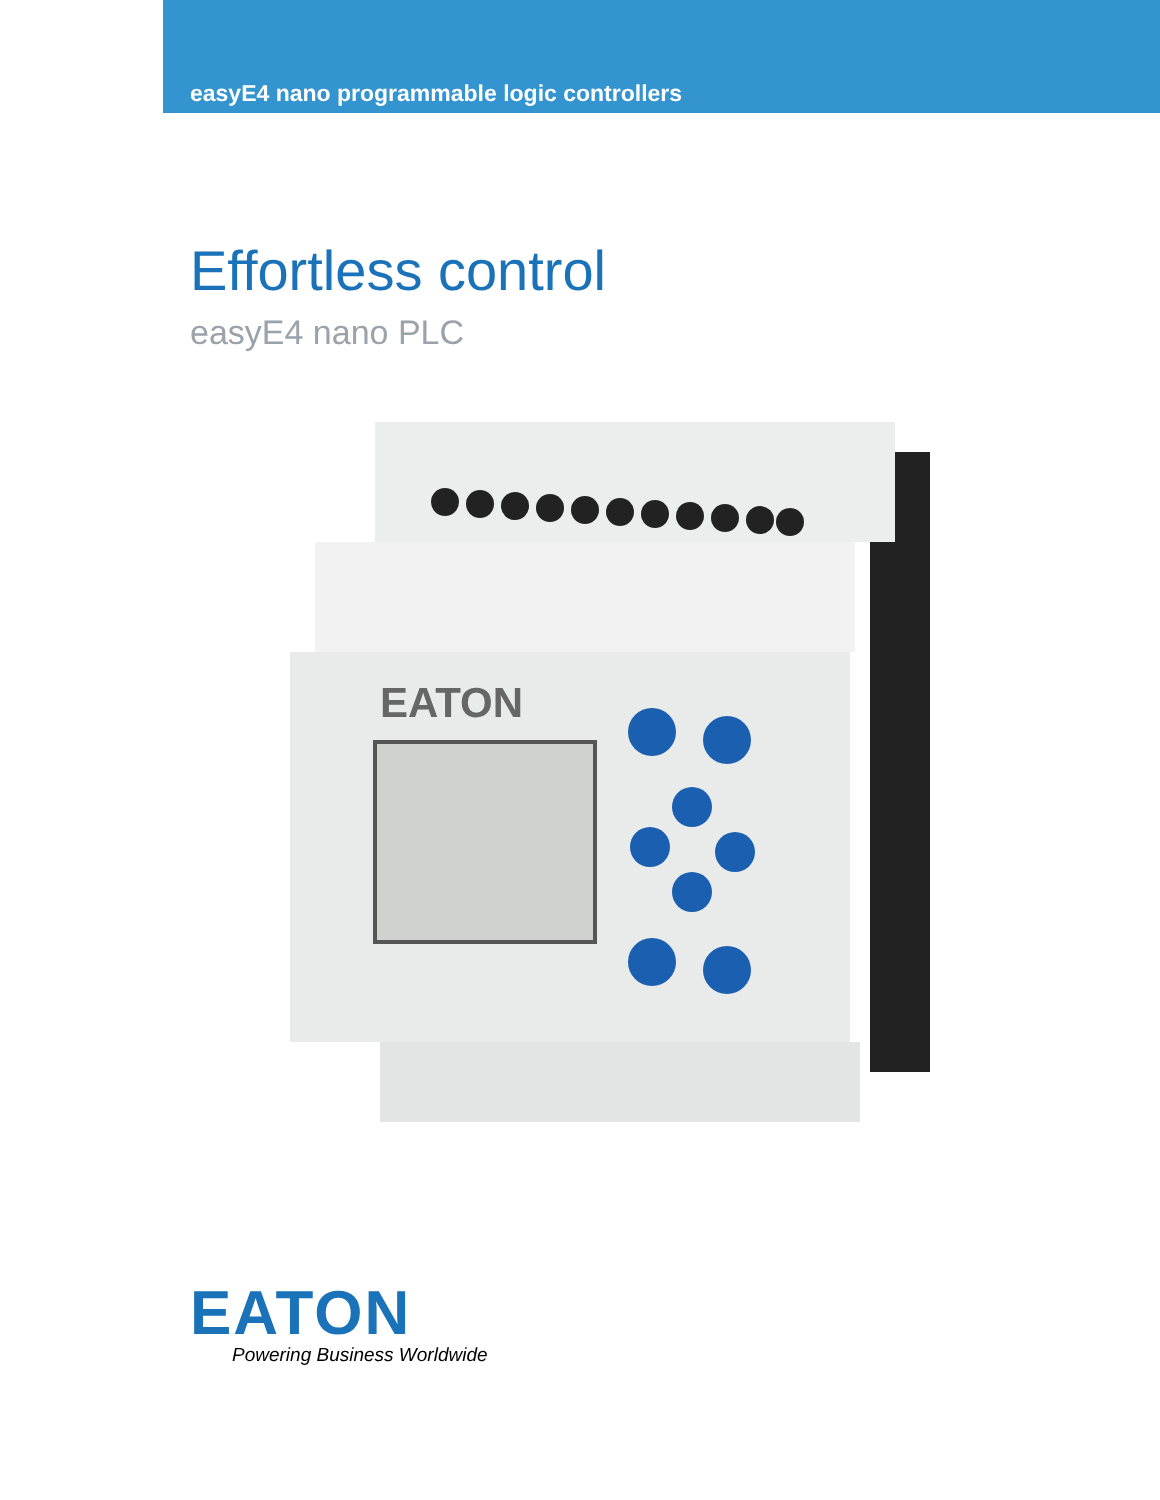easyE4 nano programmable logic controllers
Effortless control
easyE4 nano PLC
EATON
EATON
Powering Business Worldwide